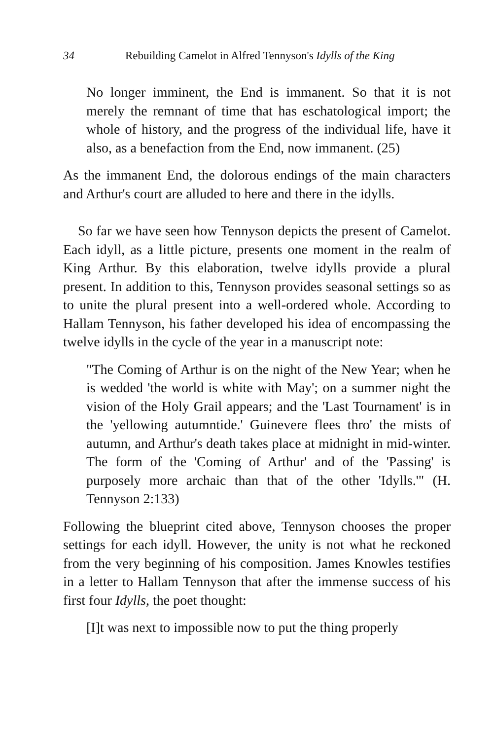34 Rebuilding Camelot in Alfred Tennyson's Idylls of the King
No longer imminent, the End is immanent. So that it is not merely the remnant of time that has eschatological import; the whole of history, and the progress of the individual life, have it also, as a benefaction from the End, now immanent. (25)
As the immanent End, the dolorous endings of the main characters and Arthur's court are alluded to here and there in the idylls.
So far we have seen how Tennyson depicts the present of Camelot. Each idyll, as a little picture, presents one moment in the realm of King Arthur. By this elaboration, twelve idylls provide a plural present. In addition to this, Tennyson provides seasonal settings so as to unite the plural present into a well-ordered whole. According to Hallam Tennyson, his father developed his idea of encompassing the twelve idylls in the cycle of the year in a manuscript note:
"The Coming of Arthur is on the night of the New Year; when he is wedded 'the world is white with May'; on a summer night the vision of the Holy Grail appears; and the 'Last Tournament' is in the 'yellowing autumntide.' Guinevere flees thro' the mists of autumn, and Arthur's death takes place at midnight in mid-winter. The form of the 'Coming of Arthur' and of the 'Passing' is purposely more archaic than that of the other 'Idylls.'" (H. Tennyson 2:133)
Following the blueprint cited above, Tennyson chooses the proper settings for each idyll. However, the unity is not what he reckoned from the very beginning of his composition. James Knowles testifies in a letter to Hallam Tennyson that after the immense success of his first four Idylls, the poet thought:
[I]t was next to impossible now to put the thing properly